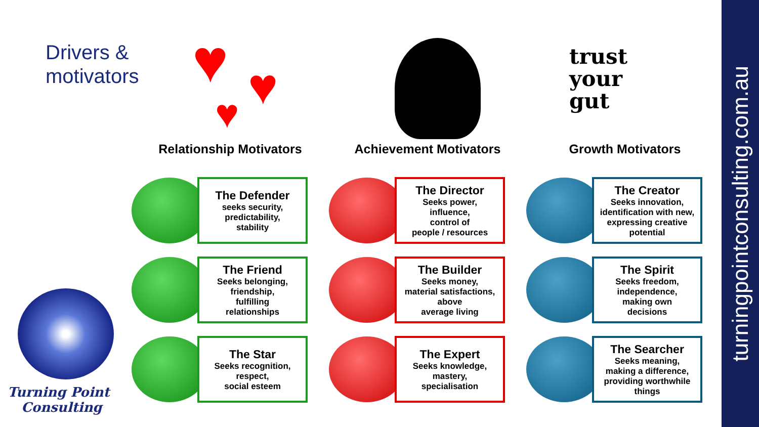Drivers &
motivators
♥ ♥
♥
trust
your
gut
Turning Point
Consulting
Relationship Motivators
The Defender
seeks security,
predictability,
stability
The Friend
Seeks belonging,
friendship,
fulfilling
relationships
The Star
Seeks recognition,
respect,
social esteem
Achievement Motivators
The Director
Seeks power,
influence,
control of
people / resources
The Builder
Seeks money,
material satisfactions,
above
average living
The Expert
Seeks knowledge,
mastery,
specialisation
Growth Motivators
The Creator
Seeks innovation,
identification with new,
expressing creative
potential
The Spirit
Seeks freedom,
independence,
making own
decisions
The Searcher
Seeks meaning,
making a difference,
providing worthwhile
things
turningpointconsulting.com.au